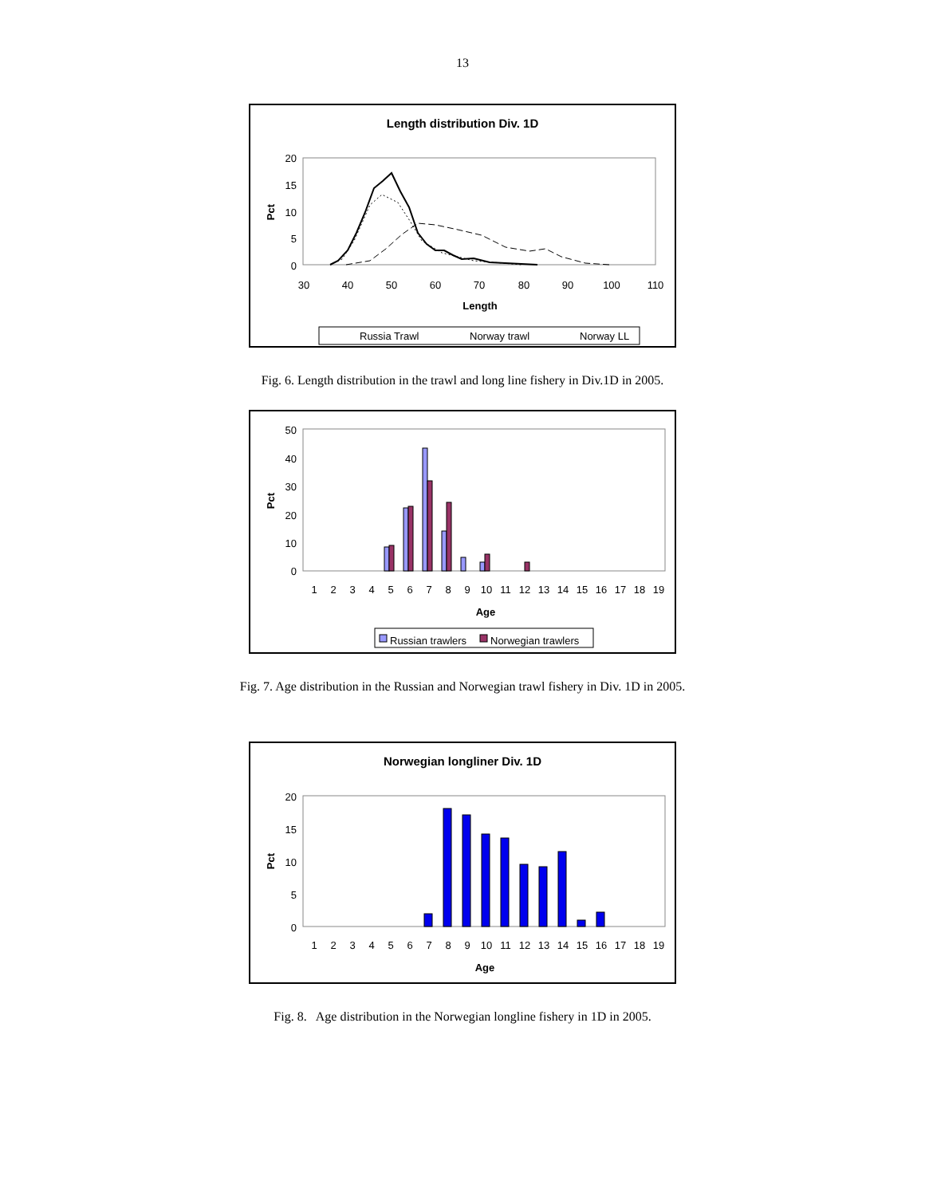13
Length distribution Div. 1D
20
15
10
5
0
30
40
50
60
70
80
90
100
110
Length
Pct
Russia Trawl
Norway trawl
Norway LL
Fig. 6. Length distribution in the trawl and long line fishery in Div.1D in 2005.
50
40
30
20
10
0
1
2
3
4
5
6
7
8
9
10
11
12
13
14
15
16
17
18
19
Age
Pct
Russian trawlers
Norwegian trawlers
Fig. 7. Age distribution in the Russian and Norwegian trawl fishery in Div. 1D in 2005.
Norwegian longliner Div. 1D
20
15
10
5
0
1
2
3
4
5
6
7
8
9
10
11
12
13
14
15
16
17
18
19
Age
Pct
Fig. 8. Age distribution in the Norwegian longline fishery in 1D in 2005.